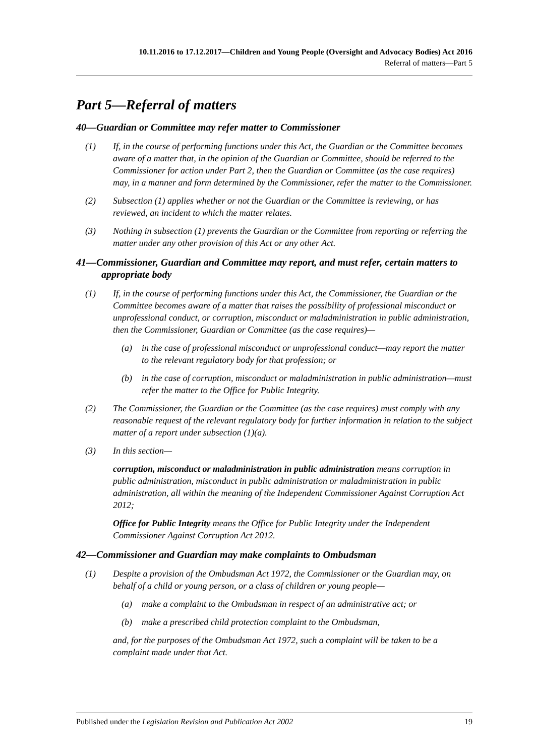10.11.2016 to 17.12.2017—Children and Young People (Oversight and Advocacy Bodies) Act 2016
Referral of matters—Part 5
Part 5—Referral of matters
40—Guardian or Committee may refer matter to Commissioner
(1) If, in the course of performing functions under this Act, the Guardian or the Committee becomes aware of a matter that, in the opinion of the Guardian or Committee, should be referred to the Commissioner for action under Part 2, then the Guardian or Committee (as the case requires) may, in a manner and form determined by the Commissioner, refer the matter to the Commissioner.
(2) Subsection (1) applies whether or not the Guardian or the Committee is reviewing, or has reviewed, an incident to which the matter relates.
(3) Nothing in subsection (1) prevents the Guardian or the Committee from reporting or referring the matter under any other provision of this Act or any other Act.
41—Commissioner, Guardian and Committee may report, and must refer, certain matters to appropriate body
(1) If, in the course of performing functions under this Act, the Commissioner, the Guardian or the Committee becomes aware of a matter that raises the possibility of professional misconduct or unprofessional conduct, or corruption, misconduct or maladministration in public administration, then the Commissioner, Guardian or Committee (as the case requires)—
(a) in the case of professional misconduct or unprofessional conduct—may report the matter to the relevant regulatory body for that profession; or
(b) in the case of corruption, misconduct or maladministration in public administration—must refer the matter to the Office for Public Integrity.
(2) The Commissioner, the Guardian or the Committee (as the case requires) must comply with any reasonable request of the relevant regulatory body for further information in relation to the subject matter of a report under subsection (1)(a).
(3) In this section—
corruption, misconduct or maladministration in public administration means corruption in public administration, misconduct in public administration or maladministration in public administration, all within the meaning of the Independent Commissioner Against Corruption Act 2012;
Office for Public Integrity means the Office for Public Integrity under the Independent Commissioner Against Corruption Act 2012.
42—Commissioner and Guardian may make complaints to Ombudsman
(1) Despite a provision of the Ombudsman Act 1972, the Commissioner or the Guardian may, on behalf of a child or young person, or a class of children or young people—
(a) make a complaint to the Ombudsman in respect of an administrative act; or
(b) make a prescribed child protection complaint to the Ombudsman,
and, for the purposes of the Ombudsman Act 1972, such a complaint will be taken to be a complaint made under that Act.
Published under the Legislation Revision and Publication Act 2002 19